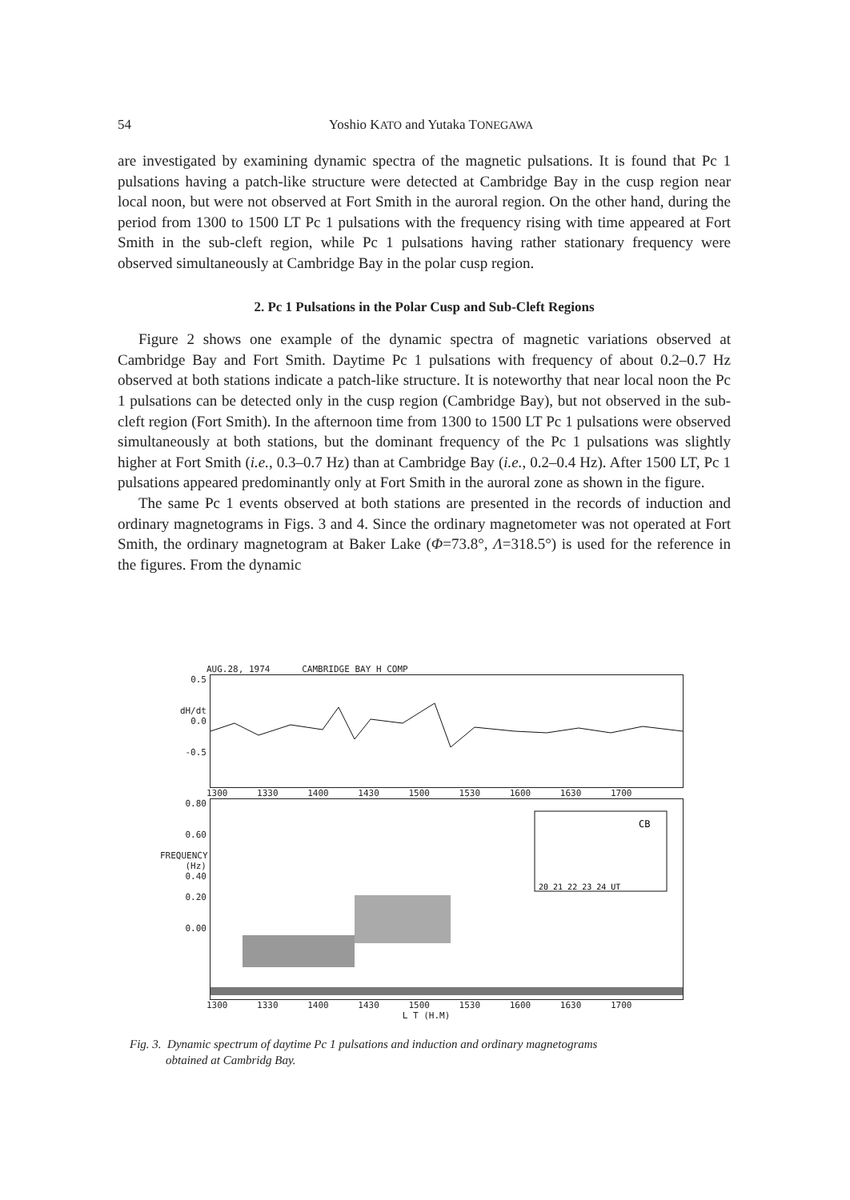54
Yoshio KATO and Yutaka TONEGAWA
are investigated by examining dynamic spectra of the magnetic pulsations. It is found that Pc 1 pulsations having a patch-like structure were detected at Cambridge Bay in the cusp region near local noon, but were not observed at Fort Smith in the auroral region. On the other hand, during the period from 1300 to 1500 LT Pc 1 pulsations with the frequency rising with time appeared at Fort Smith in the sub-cleft region, while Pc 1 pulsations having rather stationary frequency were observed simultaneously at Cambridge Bay in the polar cusp region.
2. Pc 1 Pulsations in the Polar Cusp and Sub-Cleft Regions
Figure 2 shows one example of the dynamic spectra of magnetic variations observed at Cambridge Bay and Fort Smith. Daytime Pc 1 pulsations with frequency of about 0.2–0.7 Hz observed at both stations indicate a patch-like structure. It is noteworthy that near local noon the Pc 1 pulsations can be detected only in the cusp region (Cambridge Bay), but not observed in the sub-cleft region (Fort Smith). In the afternoon time from 1300 to 1500 LT Pc 1 pulsations were observed simultaneously at both stations, but the dominant frequency of the Pc 1 pulsations was slightly higher at Fort Smith (i.e., 0.3–0.7 Hz) than at Cambridge Bay (i.e., 0.2–0.4 Hz). After 1500 LT, Pc 1 pulsations appeared predominantly only at Fort Smith in the auroral zone as shown in the figure.
The same Pc 1 events observed at both stations are presented in the records of induction and ordinary magnetograms in Figs. 3 and 4. Since the ordinary magnetometer was not operated at Fort Smith, the ordinary magnetogram at Baker Lake (Φ=73.8°, Λ=318.5°) is used for the reference in the figures. From the dynamic
AUG.28, 1974 CAMBRIDGE BAY H COMP
0.5
dH/dt 0.0
-0.5
1300 1330 1400 1430 1500 1530 1600 1630 1700
0.80
0.60
FREQUENCY (Hz) 0.40
0.20
0.00
CB
20 21 22 23 24 UT
1300 1330 1400 1430 1500 1530 1600 1630 1700
L T (H.M)
Fig. 3. Dynamic spectrum of daytime Pc 1 pulsations and induction and ordinary magnetograms
obtained at Cambridg Bay.